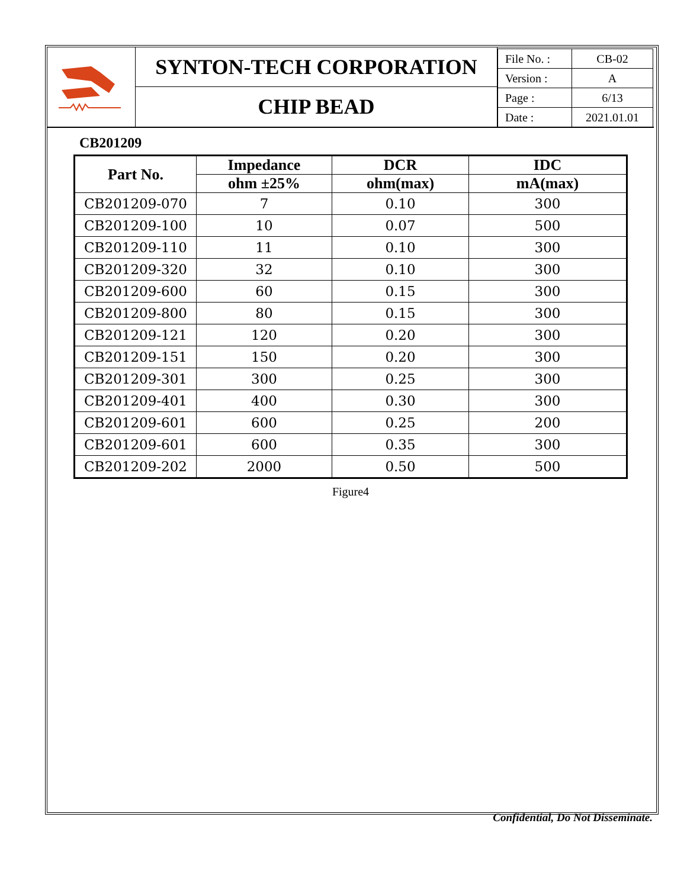SYNTON-TECH CORPORATION
CHIP BEAD
| File No. : | CB-02 |
| Version : | A |
| Page : | 6/13 |
| Date : | 2021.01.01 |
CB201209
| Part No. | Impedance | DCR | IDC |
| --- | --- | --- | --- |
| | ohm ±25% | ohm(max) | mA(max) |
| CB201209-070 | 7 | 0.10 | 300 |
| CB201209-100 | 10 | 0.07 | 500 |
| CB201209-110 | 11 | 0.10 | 300 |
| CB201209-320 | 32 | 0.10 | 300 |
| CB201209-600 | 60 | 0.15 | 300 |
| CB201209-800 | 80 | 0.15 | 300 |
| CB201209-121 | 120 | 0.20 | 300 |
| CB201209-151 | 150 | 0.20 | 300 |
| CB201209-301 | 300 | 0.25 | 300 |
| CB201209-401 | 400 | 0.30 | 300 |
| CB201209-601 | 600 | 0.25 | 200 |
| CB201209-601 | 600 | 0.35 | 300 |
| CB201209-202 | 2000 | 0.50 | 500 |
Figure4
Confidential, Do Not Disseminate.